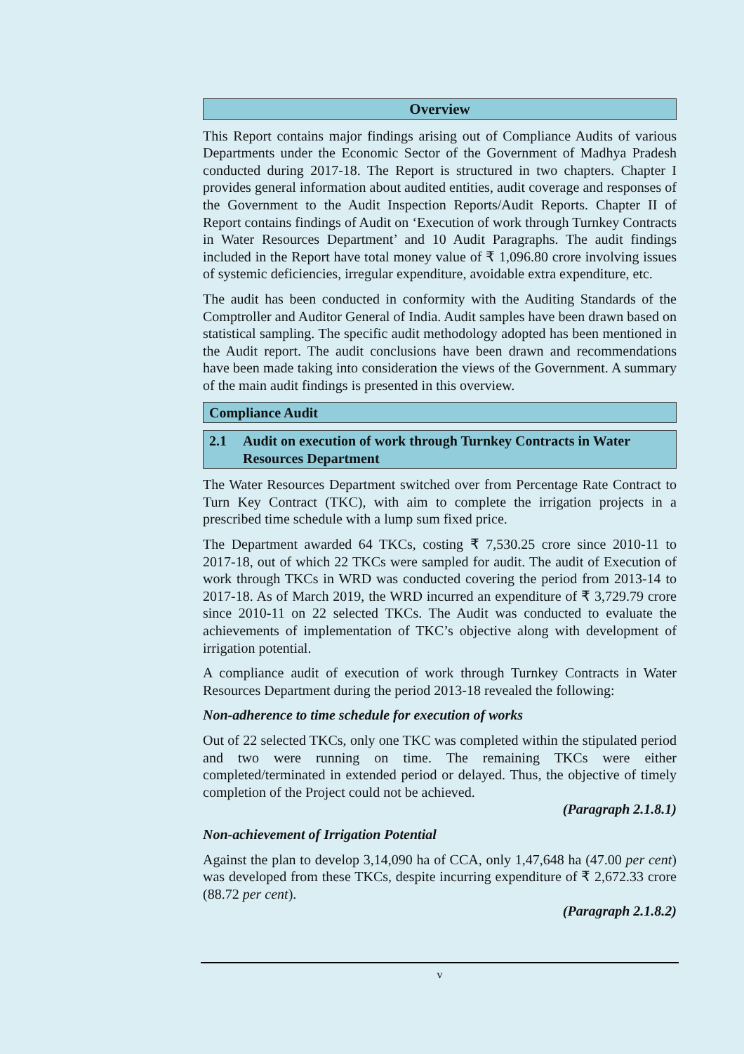Overview
This Report contains major findings arising out of Compliance Audits of various Departments under the Economic Sector of the Government of Madhya Pradesh conducted during 2017-18. The Report is structured in two chapters. Chapter I provides general information about audited entities, audit coverage and responses of the Government to the Audit Inspection Reports/Audit Reports. Chapter II of Report contains findings of Audit on ‘Execution of work through Turnkey Contracts in Water Resources Department’ and 10 Audit Paragraphs. The audit findings included in the Report have total money value of ₹ 1,096.80 crore involving issues of systemic deficiencies, irregular expenditure, avoidable extra expenditure, etc.
The audit has been conducted in conformity with the Auditing Standards of the Comptroller and Auditor General of India. Audit samples have been drawn based on statistical sampling. The specific audit methodology adopted has been mentioned in the Audit report. The audit conclusions have been drawn and recommendations have been made taking into consideration the views of the Government. A summary of the main audit findings is presented in this overview.
Compliance Audit
2.1 Audit on execution of work through Turnkey Contracts in Water Resources Department
The Water Resources Department switched over from Percentage Rate Contract to Turn Key Contract (TKC), with aim to complete the irrigation projects in a prescribed time schedule with a lump sum fixed price.
The Department awarded 64 TKCs, costing ₹ 7,530.25 crore since 2010-11 to 2017-18, out of which 22 TKCs were sampled for audit. The audit of Execution of work through TKCs in WRD was conducted covering the period from 2013-14 to 2017-18. As of March 2019, the WRD incurred an expenditure of ₹ 3,729.79 crore since 2010-11 on 22 selected TKCs. The Audit was conducted to evaluate the achievements of implementation of TKC’s objective along with development of irrigation potential.
A compliance audit of execution of work through Turnkey Contracts in Water Resources Department during the period 2013-18 revealed the following:
Non-adherence to time schedule for execution of works
Out of 22 selected TKCs, only one TKC was completed within the stipulated period and two were running on time. The remaining TKCs were either completed/terminated in extended period or delayed. Thus, the objective of timely completion of the Project could not be achieved.
(Paragraph 2.1.8.1)
Non-achievement of Irrigation Potential
Against the plan to develop 3,14,090 ha of CCA, only 1,47,648 ha (47.00 per cent) was developed from these TKCs, despite incurring expenditure of ₹ 2,672.33 crore (88.72 per cent).
(Paragraph 2.1.8.2)
v